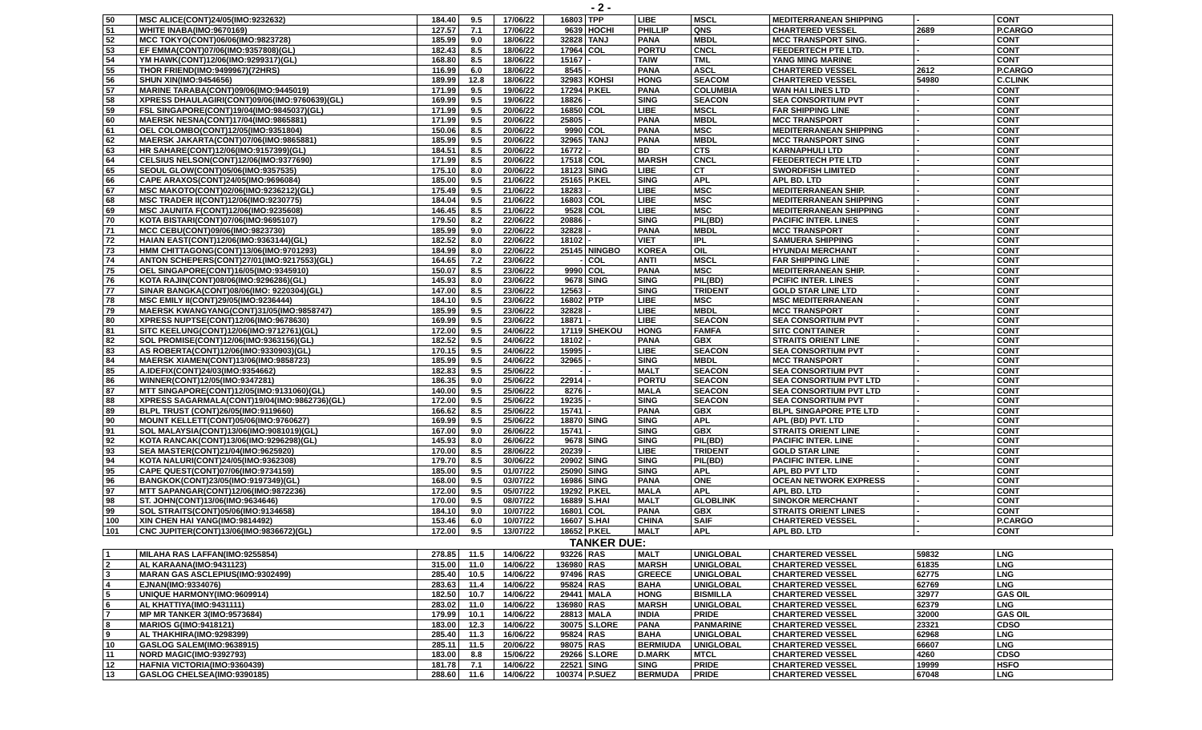- 2 -
| 50 | MSC ALICE(CONT)24/05(IMO:9232632) | 184.40 | 9.5 | 17/06/22 | 16803 | TPP | LIBE | MSCL | MEDITERRANEAN SHIPPING | - | CONT |
| 51 | WHITE INABA(IMO:9670169) | 127.57 | 7.1 | 17/06/22 | 9639 | HOCHI | PHILLIP | QNS | CHARTERED VESSEL | 2689 | P.CARGO |
| 52 | MCC TOKYO(CONT)06/06(IMO:9823728) | 185.99 | 9.0 | 18/06/22 | 32828 | TANJ | PANA | MBDL | MCC TRANSPORT SING. | - | CONT |
| 53 | EF EMMA(CONT)07/06(IMO:9357808)(GL) | 182.43 | 8.5 | 18/06/22 | 17964 | COL | PORTU | CNCL | FEEDERTECH PTE LTD. | - | CONT |
| 54 | YM HAWK(CONT)12/06(IMO:9299317)(GL) | 168.80 | 8.5 | 18/06/22 | 15167 | - | TAIW | TML | YANG MING MARINE | - | CONT |
| 55 | THOR FRIEND(IMO:9499967)(72HRS) | 116.99 | 6.0 | 18/06/22 | 8545 | - | PANA | ASCL | CHARTERED VESSEL | 2612 | P.CARGO |
| 56 | SHUN XIN(IMO:9454656) | 189.99 | 12.8 | 18/06/22 | 32983 | KOHSI | HONG | SEACOM | CHARTERED VESSEL | 54980 | C.CLINK |
| 57 | MARINE TARABA(CONT)09/06(IMO:9445019) | 171.99 | 9.5 | 19/06/22 | 17294 | P.KEL | PANA | COLUMBIA | WAN HAI LINES LTD | - | CONT |
| 58 | XPRESS DHAULAGIRI(CONT)09/06(IMO:9760639)(GL) | 169.99 | 9.5 | 19/06/22 | 18826 | - | SING | SEACON | SEA CONSORTIUM PVT | - | CONT |
| 59 | FSL SINGAPORE(CONT)19/04(IMO:9845037)(GL) | 171.99 | 9.5 | 20/06/22 | 16850 | COL | LIBE | MSCL | FAR SHIPPING LINE | - | CONT |
| 60 | MAERSK NESNA(CONT)17/04(IMO:9865881) | 171.99 | 9.5 | 20/06/22 | 25805 | - | PANA | MBDL | MCC TRANSPORT | - | CONT |
| 61 | OEL COLOMBO(CONT)12/05(IMO:9351804) | 150.06 | 8.5 | 20/06/22 | 9990 | COL | PANA | MSC | MEDITERRANEAN SHIPPING | - | CONT |
| 62 | MAERSK JAKARTA(CONT)07/06(IMO:9865881) | 185.99 | 9.5 | 20/06/22 | 32965 | TANJ | PANA | MBDL | MCC TRANSPORT SING | - | CONT |
| 63 | HR SAHARE(CONT)12/06(IMO:9157399)(GL) | 184.51 | 8.5 | 20/06/22 | 16772 | - | BD | CTS | KARNAPHULI LTD | - | CONT |
| 64 | CELSIUS NELSON(CONT)12/06(IMO:9377690) | 171.99 | 8.5 | 20/06/22 | 17518 | COL | MARSH | CNCL | FEEDERTECH PTE LTD | - | CONT |
| 65 | SEOUL GLOW(CONT)05/06(IMO:9357535) | 175.10 | 8.0 | 20/06/22 | 18123 | SING | LIBE | CT | SWORDFISH LIMITED | - | CONT |
| 66 | CAPE ARAXOS(CONT)24/05(IMO:9696084) | 185.00 | 9.5 | 21/06/22 | 25165 | P.KEL | SING | APL | APL BD. LTD | - | CONT |
| 67 | MSC MAKOTO(CONT)02/06(IMO:9236212)(GL) | 175.49 | 9.5 | 21/06/22 | 18283 | - | LIBE | MSC | MEDITERRANEAN SHIP. | - | CONT |
| 68 | MSC TRADER II(CONT)12/06(IMO:9230775) | 184.04 | 9.5 | 21/06/22 | 16803 | COL | LIBE | MSC | MEDITERRANEAN SHIPPING | - | CONT |
| 69 | MSC JAUNITA F(CONT)12/06(IMO:9235608) | 146.45 | 8.5 | 21/06/22 | 9528 | COL | LIBE | MSC | MEDITERRANEAN SHIPPING | - | CONT |
| 70 | KOTA BISTARI(CONT)07/06(IMO:9695107) | 179.50 | 8.2 | 22/06/22 | 20886 | - | SING | PIL(BD) | PACIFIC INTER. LINES | - | CONT |
| 71 | MCC CEBU(CONT)09/06(IMO:9823730) | 185.99 | 9.0 | 22/06/22 | 32828 | - | PANA | MBDL | MCC TRANSPORT | - | CONT |
| 72 | HAIAN EAST(CONT)12/06(IMO:9363144)(GL) | 182.52 | 8.0 | 22/06/22 | 18102 | - | VIET | IPL | SAMUERA SHIPPING | - | CONT |
| 73 | HMM CHITTAGONG(CONT)13/06(IMO:9701293) | 184.99 | 8.0 | 22/06/22 | 25145 | NINGBO | KOREA | OIL | HYUNDAI MERCHANT | - | CONT |
| 74 | ANTON SCHEPERS(CONT)27/01(IMO:9217553)(GL) | 164.65 | 7.2 | 23/06/22 | - | COL | ANTI | MSCL | FAR SHIPPING LINE | - | CONT |
| 75 | OEL SINGAPORE(CONT)16/05(IMO:9345910) | 150.07 | 8.5 | 23/06/22 | 9990 | COL | PANA | MSC | MEDITERRANEAN SHIP. | - | CONT |
| 76 | KOTA RAJIN(CONT)08/06(IMO:9296286)(GL) | 145.93 | 8.0 | 23/06/22 | 9678 | SING | SING | PIL(BD) | PCIFIC INTER. LINES | - | CONT |
| 77 | SINAR BANGKA(CONT)08/06(IMO: 9220304)(GL) | 147.00 | 8.5 | 23/06/22 | 12563 | - | SING | TRIDENT | GOLD STAR LINE LTD | - | CONT |
| 78 | MSC EMILY II(CONT)29/05(IMO:9236444) | 184.10 | 9.5 | 23/06/22 | 16802 | PTP | LIBE | MSC | MSC MEDITERRANEAN | - | CONT |
| 79 | MAERSK KWANGYANG(CONT)31/05(IMO:9858747) | 185.99 | 9.5 | 23/06/22 | 32828 | - | LIBE | MBDL | MCC TRANSPORT | - | CONT |
| 80 | XPRESS NUPTSE(CONT)12/06(IMO:9678630) | 169.99 | 9.5 | 23/06/22 | 18871 | - | LIBE | SEACON | SEA CONSORTIUM PVT | - | CONT |
| 81 | SITC KEELUNG(CONT)12/06(IMO:9712761)(GL) | 172.00 | 9.5 | 24/06/22 | 17119 | SHEKOU | HONG | FAMFA | SITC CONTTAINER | - | CONT |
| 82 | SOL PROMISE(CONT)12/06(IMO:9363156)(GL) | 182.52 | 9.5 | 24/06/22 | 18102 | - | PANA | GBX | STRAITS ORIENT LINE | - | CONT |
| 83 | AS ROBERTA(CONT)12/06(IMO:9330903)(GL) | 170.15 | 9.5 | 24/06/22 | 15995 | - | LIBE | SEACON | SEA CONSORTIUM PVT | - | CONT |
| 84 | MAERSK XIAMEN(CONT)13/06(IMO:9858723) | 185.99 | 9.5 | 24/06/22 | 32965 | - | SING | MBDL | MCC TRANSPORT | - | CONT |
| 85 | A.IDEFIX(CONT)24/03(IMO:9354662) | 182.83 | 9.5 | 25/06/22 | - | - | MALT | SEACON | SEA CONSORTIUM PVT | - | CONT |
| 86 | WINNER(CONT)12/05(IMO:9347281) | 186.35 | 9.0 | 25/06/22 | 22914 | - | PORTU | SEACON | SEA CONSORTIUM PVT LTD | - | CONT |
| 87 | MTT SINGAPORE(CONT)12/05(IMO:9131060)(GL) | 140.00 | 9.5 | 25/06/22 | 8276 | - | MALA | SEACON | SEA CONSORTIUM PVT LTD | - | CONT |
| 88 | XPRESS SAGARMALA(CONT)19/04(IMO:9862736)(GL) | 172.00 | 9.5 | 25/06/22 | 19235 | - | SING | SEACON | SEA CONSORTIUM PVT | - | CONT |
| 89 | BLPL TRUST (CONT)26/05(IMO:9119660) | 166.62 | 8.5 | 25/06/22 | 15741 | - | PANA | GBX | BLPL SINGAPORE PTE LTD | - | CONT |
| 90 | MOUNT KELLETT(CONT)05/06(IMO:9760627) | 169.99 | 9.5 | 25/06/22 | 18870 | SING | SING | APL | APL (BD) PVT. LTD | - | CONT |
| 91 | SOL MALAYSIA(CONT)13/06(IMO:9081019)(GL) | 167.00 | 9.0 | 26/06/22 | 15741 | - | SING | GBX | STRAITS ORIENT LINE | - | CONT |
| 92 | KOTA RANCAK(CONT)13/06(IMO:9296298)(GL) | 145.93 | 8.0 | 26/06/22 | 9678 | SING | SING | PIL(BD) | PACIFIC INTER. LINE | - | CONT |
| 93 | SEA MASTER(CONT)21/04(IMO:9625920) | 170.00 | 8.5 | 28/06/22 | 20239 | - | LIBE | TRIDENT | GOLD STAR LINE | - | CONT |
| 94 | KOTA NALURI(CONT)24/05(IMO:9362308) | 179.70 | 8.5 | 30/06/22 | 20902 | SING | SING | PIL(BD) | PACIFIC INTER. LINE | - | CONT |
| 95 | CAPE QUEST(CONT)07/06(IMO:9734159) | 185.00 | 9.5 | 01/07/22 | 25090 | SING | SING | APL | APL BD PVT LTD | - | CONT |
| 96 | BANGKOK(CONT)23/05(IMO:9197349)(GL) | 168.00 | 9.5 | 03/07/22 | 16986 | SING | PANA | ONE | OCEAN NETWORK EXPRESS | - | CONT |
| 97 | MTT SAPANGAR(CONT)12/06(IMO:9872236) | 172.00 | 9.5 | 05/07/22 | 19292 | P.KEL | MALA | APL | APL BD. LTD | - | CONT |
| 98 | ST. JOHN(CONT)13/06(IMO:9634646) | 170.00 | 9.5 | 08/07/22 | 16889 | S.HAI | MALT | GLOBLINK | SINOKOR MERCHANT | - | CONT |
| 99 | SOL STRAITS(CONT)05/06(IMO:9134658) | 184.10 | 9.0 | 10/07/22 | 16801 | COL | PANA | GBX | STRAITS ORIENT LINES | - | CONT |
| 100 | XIN CHEN HAI YANG(IMO:9814492) | 153.46 | 6.0 | 10/07/22 | 16607 | S.HAI | CHINA | SAIF | CHARTERED VESSEL | - | P.CARGO |
| 101 | CNC JUPITER(CONT)13/06(IMO:9836672)(GL) | 172.00 | 9.5 | 13/07/22 | 18652 | P.KEL | MALT | APL | APL BD. LTD | - | CONT |
| TANKER DUE: | | | | | | | | | | | |
| 1 | MILAHA RAS LAFFAN(IMO:9255854) | 278.85 | 11.5 | 14/06/22 | 93226 | RAS | MALT | UNIGLOBAL | CHARTERED VESSEL | 59832 | LNG |
| 2 | AL KARAANA(IMO:9431123) | 315.00 | 11.0 | 14/06/22 | 136980 | RAS | MARSH | UNIGLOBAL | CHARTERED VESSEL | 61835 | LNG |
| 3 | MARAN GAS ASCLEPIUS(IMO:9302499) | 285.40 | 10.5 | 14/06/22 | 97496 | RAS | GREECE | UNIGLOBAL | CHARTERED VESSEL | 62775 | LNG |
| 4 | EJNAN(IMO:9334076) | 283.63 | 11.4 | 14/06/22 | 95824 | RAS | BAHA | UNIGLOBAL | CHARTERED VESSEL | 62769 | LNG |
| 5 | UNIQUE HARMONY(IMO:9609914) | 182.50 | 10.7 | 14/06/22 | 29441 | MALA | HONG | BISMILLA | CHARTERED VESSEL | 32977 | GAS OIL |
| 6 | AL KHATTIYA(IMO:9431111) | 283.02 | 11.0 | 14/06/22 | 136980 | RAS | MARSH | UNIGLOBAL | CHARTERED VESSEL | 62379 | LNG |
| 7 | MP MR TANKER 3(IMO:9573684) | 179.99 | 10.1 | 14/06/22 | 28813 | MALA | INDIA | PRIDE | CHARTERED VESSEL | 32000 | GAS OIL |
| 8 | MARIOS G(IMO:9418121) | 183.00 | 12.3 | 14/06/22 | 30075 | S.LORE | PANA | PANMARINE | CHARTERED VESSEL | 23321 | CDSO |
| 9 | AL THAKHIRA(IMO:9298399) | 285.40 | 11.3 | 16/06/22 | 95824 | RAS | BAHA | UNIGLOBAL | CHARTERED VESSEL | 62968 | LNG |
| 10 | GASLOG SALEM(IMO:9638915) | 285.11 | 11.5 | 20/06/22 | 98075 | RAS | BERMIUDA | UNIGLOBAL | CHARTERED VESSEL | 66607 | LNG |
| 11 | NORD MAGIC(IMO:9392793) | 183.00 | 8.8 | 15/06/22 | 29266 | S.LORE | D.MARK | MTCL | CHARTERED VESSEL | 4260 | CDSO |
| 12 | HAFNIA VICTORIA(IMO:9360439) | 181.78 | 7.1 | 14/06/22 | 22521 | SING | SING | PRIDE | CHARTERED VESSEL | 19999 | HSFO |
| 13 | GASLOG CHELSEA(IMO:9390185) | 288.60 | 11.6 | 14/06/22 | 100374 | P.SUEZ | BERMUDA | PRIDE | CHARTERED VESSEL | 67048 | LNG |